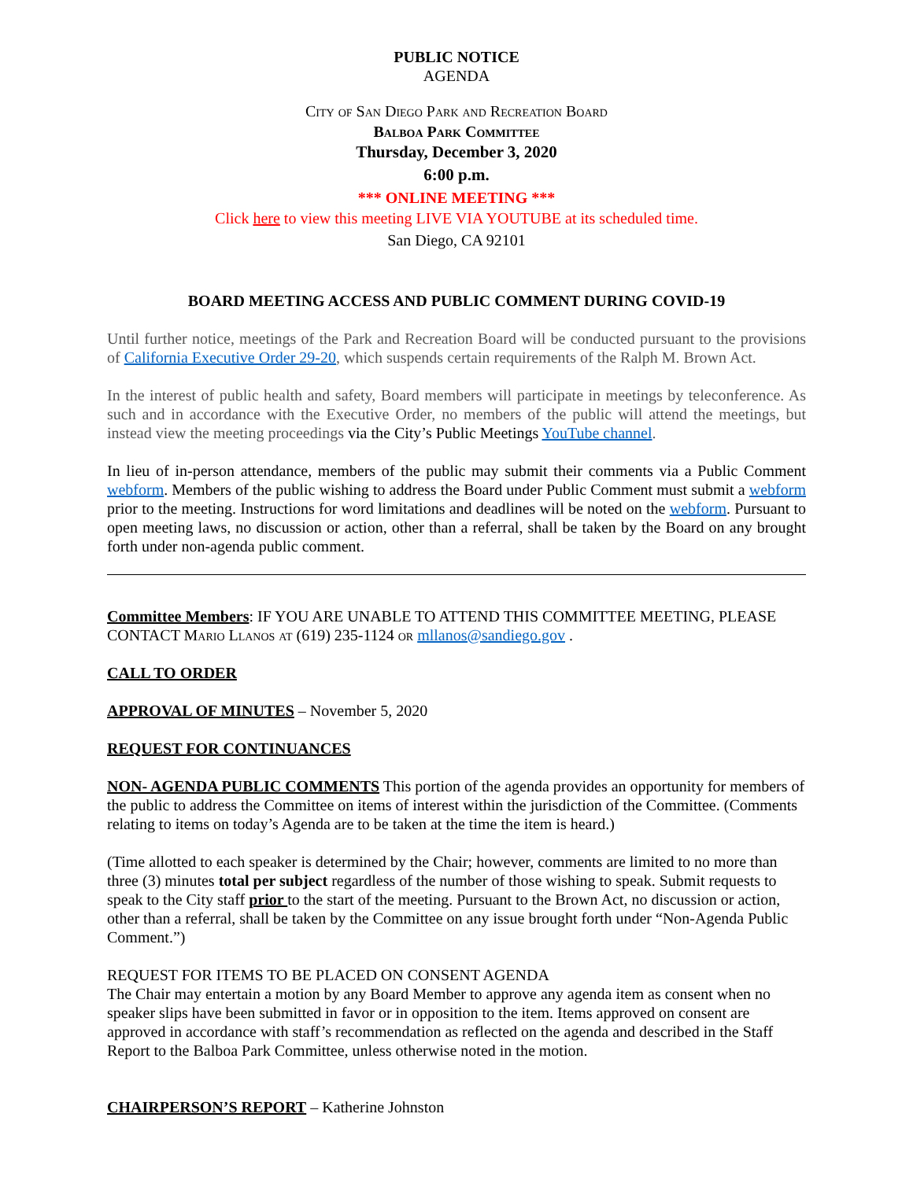PUBLIC NOTICE
AGENDA
City of San Diego Park and Recreation Board
Balboa Park Committee
Thursday, December 3, 2020
6:00 p.m.
*** ONLINE MEETING ***
Click here to view this meeting LIVE VIA YOUTUBE at its scheduled time.
San Diego, CA 92101
BOARD MEETING ACCESS AND PUBLIC COMMENT DURING COVID-19
Until further notice, meetings of the Park and Recreation Board will be conducted pursuant to the provisions of California Executive Order 29-20, which suspends certain requirements of the Ralph M. Brown Act.
In the interest of public health and safety, Board members will participate in meetings by teleconference. As such and in accordance with the Executive Order, no members of the public will attend the meetings, but instead view the meeting proceedings via the City’s Public Meetings YouTube channel.
In lieu of in-person attendance, members of the public may submit their comments via a Public Comment webform. Members of the public wishing to address the Board under Public Comment must submit a webform prior to the meeting. Instructions for word limitations and deadlines will be noted on the webform. Pursuant to open meeting laws, no discussion or action, other than a referral, shall be taken by the Board on any brought forth under non-agenda public comment.
Committee Members: IF YOU ARE UNABLE TO ATTEND THIS COMMITTEE MEETING, PLEASE CONTACT Mario Llanos at (619) 235-1124 or mllanos@sandiego.gov .
CALL TO ORDER
APPROVAL OF MINUTES – November 5, 2020
REQUEST FOR CONTINUANCES
NON- AGENDA PUBLIC COMMENTS This portion of the agenda provides an opportunity for members of the public to address the Committee on items of interest within the jurisdiction of the Committee. (Comments relating to items on today’s Agenda are to be taken at the time the item is heard.)
(Time allotted to each speaker is determined by the Chair; however, comments are limited to no more than three (3) minutes total per subject regardless of the number of those wishing to speak. Submit requests to speak to the City staff prior to the start of the meeting. Pursuant to the Brown Act, no discussion or action, other than a referral, shall be taken by the Committee on any issue brought forth under “Non-Agenda Public Comment.”)
REQUEST FOR ITEMS TO BE PLACED ON CONSENT AGENDA
The Chair may entertain a motion by any Board Member to approve any agenda item as consent when no speaker slips have been submitted in favor or in opposition to the item. Items approved on consent are approved in accordance with staff’s recommendation as reflected on the agenda and described in the Staff Report to the Balboa Park Committee, unless otherwise noted in the motion.
CHAIRPERSON’S REPORT – Katherine Johnston